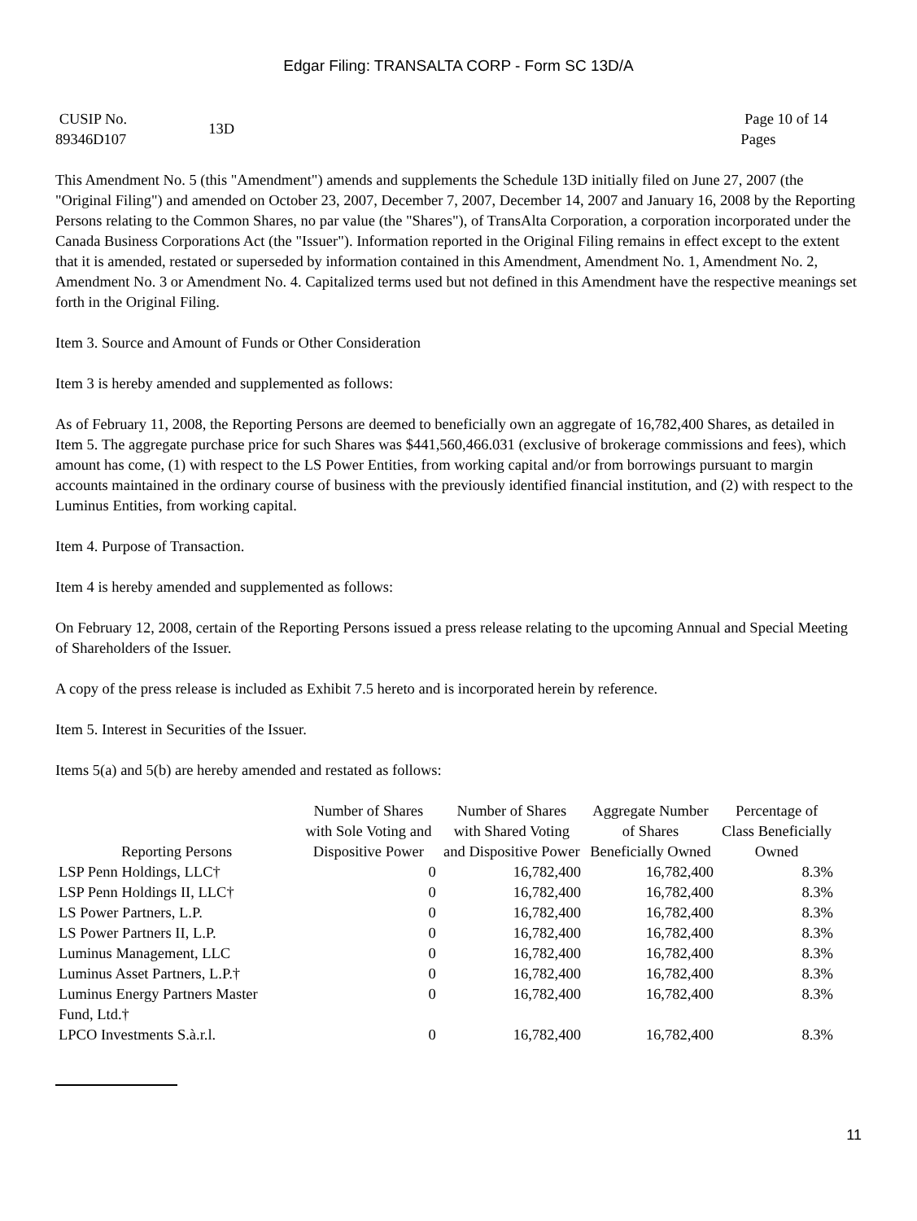Edgar Filing: TRANSALTA CORP - Form SC 13D/A
CUSIP No.
89346D107
13D
Page 10 of 14
Pages
This Amendment No. 5 (this "Amendment") amends and supplements the Schedule 13D initially filed on June 27, 2007 (the "Original Filing") and amended on October 23, 2007, December 7, 2007, December 14, 2007 and January 16, 2008 by the Reporting Persons relating to the Common Shares, no par value (the "Shares"), of TransAlta Corporation, a corporation incorporated under the Canada Business Corporations Act (the "Issuer"). Information reported in the Original Filing remains in effect except to the extent that it is amended, restated or superseded by information contained in this Amendment, Amendment No. 1, Amendment No. 2, Amendment No. 3 or Amendment No. 4. Capitalized terms used but not defined in this Amendment have the respective meanings set forth in the Original Filing.
Item 3. Source and Amount of Funds or Other Consideration
Item 3 is hereby amended and supplemented as follows:
As of February 11, 2008, the Reporting Persons are deemed to beneficially own an aggregate of 16,782,400 Shares, as detailed in Item 5. The aggregate purchase price for such Shares was $441,560,466.031 (exclusive of brokerage commissions and fees), which amount has come, (1) with respect to the LS Power Entities, from working capital and/or from borrowings pursuant to margin accounts maintained in the ordinary course of business with the previously identified financial institution, and (2) with respect to the Luminus Entities, from working capital.
Item 4. Purpose of Transaction.
Item 4 is hereby amended and supplemented as follows:
On February 12, 2008, certain of the Reporting Persons issued a press release relating to the upcoming Annual and Special Meeting of Shareholders of the Issuer.
A copy of the press release is included as Exhibit 7.5 hereto and is incorporated herein by reference.
Item 5. Interest in Securities of the Issuer.
Items 5(a) and 5(b) are hereby amended and restated as follows:
| Reporting Persons | Number of Shares with Sole Voting and Dispositive Power | Number of Shares with Shared Voting and Dispositive Power | Aggregate Number of Shares Beneficially Owned | Percentage of Class Beneficially Owned |
| --- | --- | --- | --- | --- |
| LSP Penn Holdings, LLC† | 0 | 16,782,400 | 16,782,400 | 8.3% |
| LSP Penn Holdings II, LLC† | 0 | 16,782,400 | 16,782,400 | 8.3% |
| LS Power Partners, L.P. | 0 | 16,782,400 | 16,782,400 | 8.3% |
| LS Power Partners II, L.P. | 0 | 16,782,400 | 16,782,400 | 8.3% |
| Luminus Management, LLC | 0 | 16,782,400 | 16,782,400 | 8.3% |
| Luminus Asset Partners, L.P.† | 0 | 16,782,400 | 16,782,400 | 8.3% |
| Luminus Energy Partners Master Fund, Ltd.† | 0 | 16,782,400 | 16,782,400 | 8.3% |
| LPCO Investments S.à.r.l. | 0 | 16,782,400 | 16,782,400 | 8.3% |
11